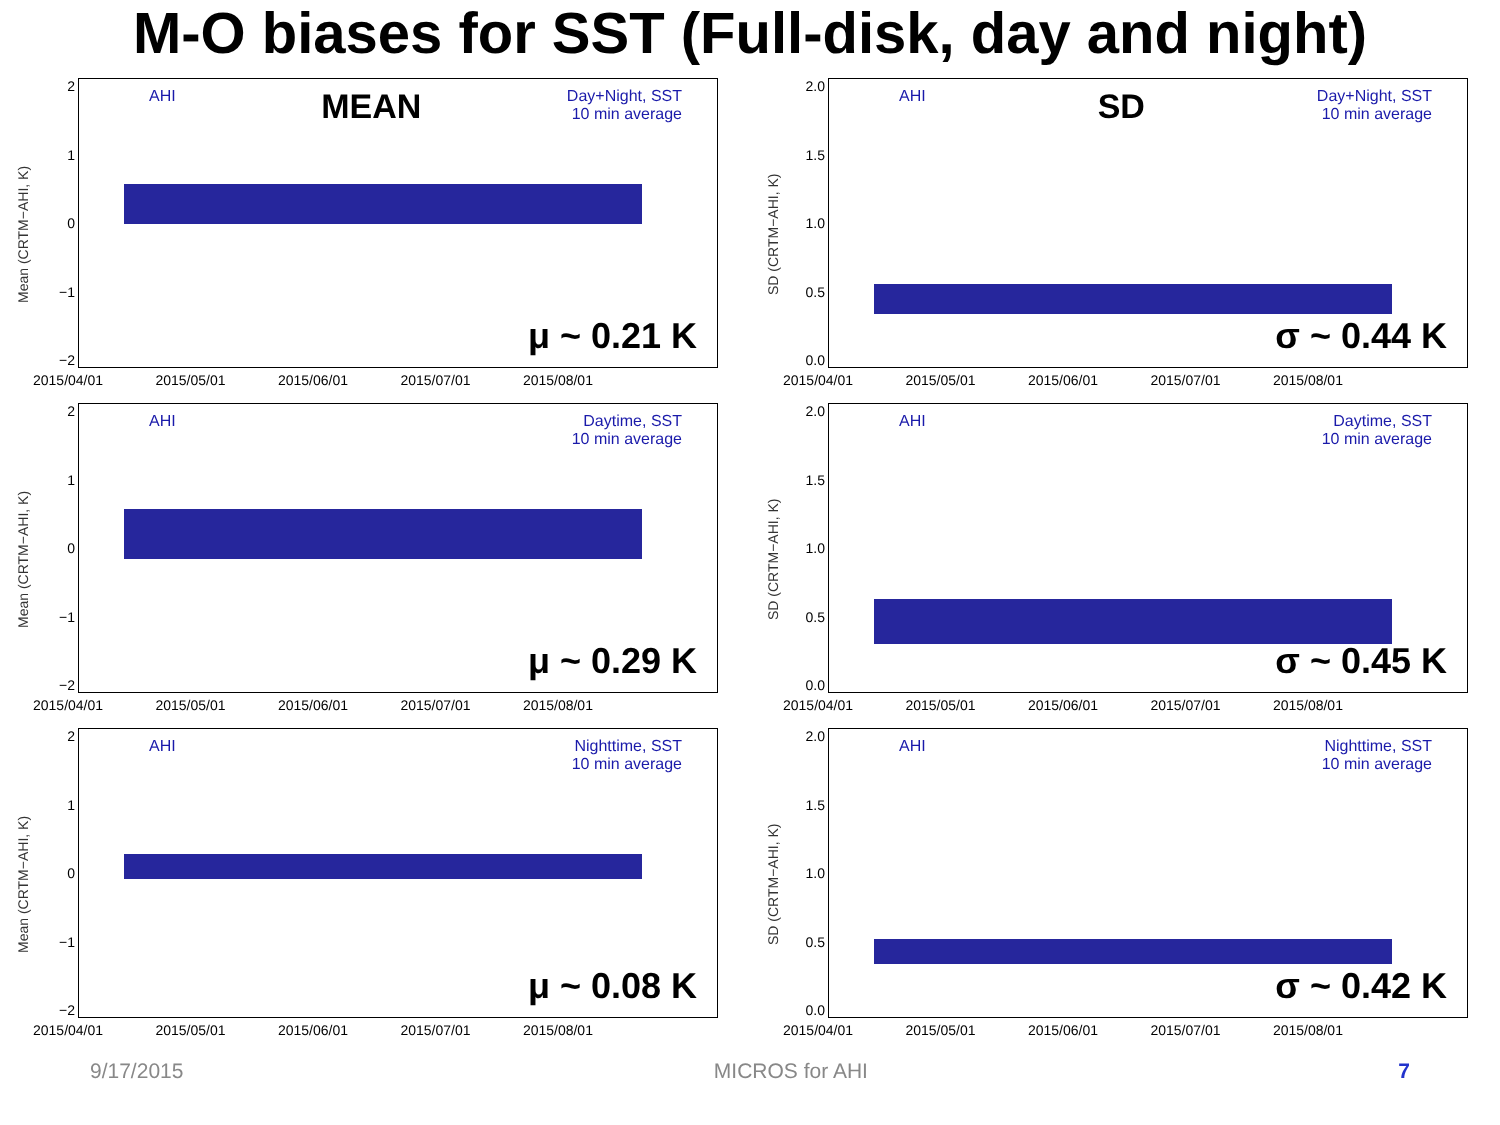M-O biases for SST (Full-disk, day and night)
Mean (CRTM−AHI, K)
2
1
0
−1
−2
AHI MEAN Day+Night, SST
10 min average
μ ~ 0.21 K
2015/04/01 2015/05/01 2015/06/01 2015/07/01 2015/08/01
SD (CRTM−AHI, K)
2.0
1.5
1.0
0.5
0.0
AHI SD Day+Night, SST
10 min average
σ ~ 0.44 K
2015/04/01 2015/05/01 2015/06/01 2015/07/01 2015/08/01
Mean (CRTM−AHI, K)
2
1
0
−1
−2
AHI Daytime, SST
10 min average
μ ~ 0.29 K
2015/04/01 2015/05/01 2015/06/01 2015/07/01 2015/08/01
SD (CRTM−AHI, K)
2.0
1.5
1.0
0.5
0.0
AHI Daytime, SST
10 min average
σ ~ 0.45 K
2015/04/01 2015/05/01 2015/06/01 2015/07/01 2015/08/01
Mean (CRTM−AHI, K)
2
1
0
−1
−2
AHI Nighttime, SST
10 min average
μ ~ 0.08 K
2015/04/01 2015/05/01 2015/06/01 2015/07/01 2015/08/01
SD (CRTM−AHI, K)
2.0
1.5
1.0
0.5
0.0
AHI Nighttime, SST
10 min average
σ ~ 0.42 K
2015/04/01 2015/05/01 2015/06/01 2015/07/01 2015/08/01
9/17/2015 MICROS for AHI 7